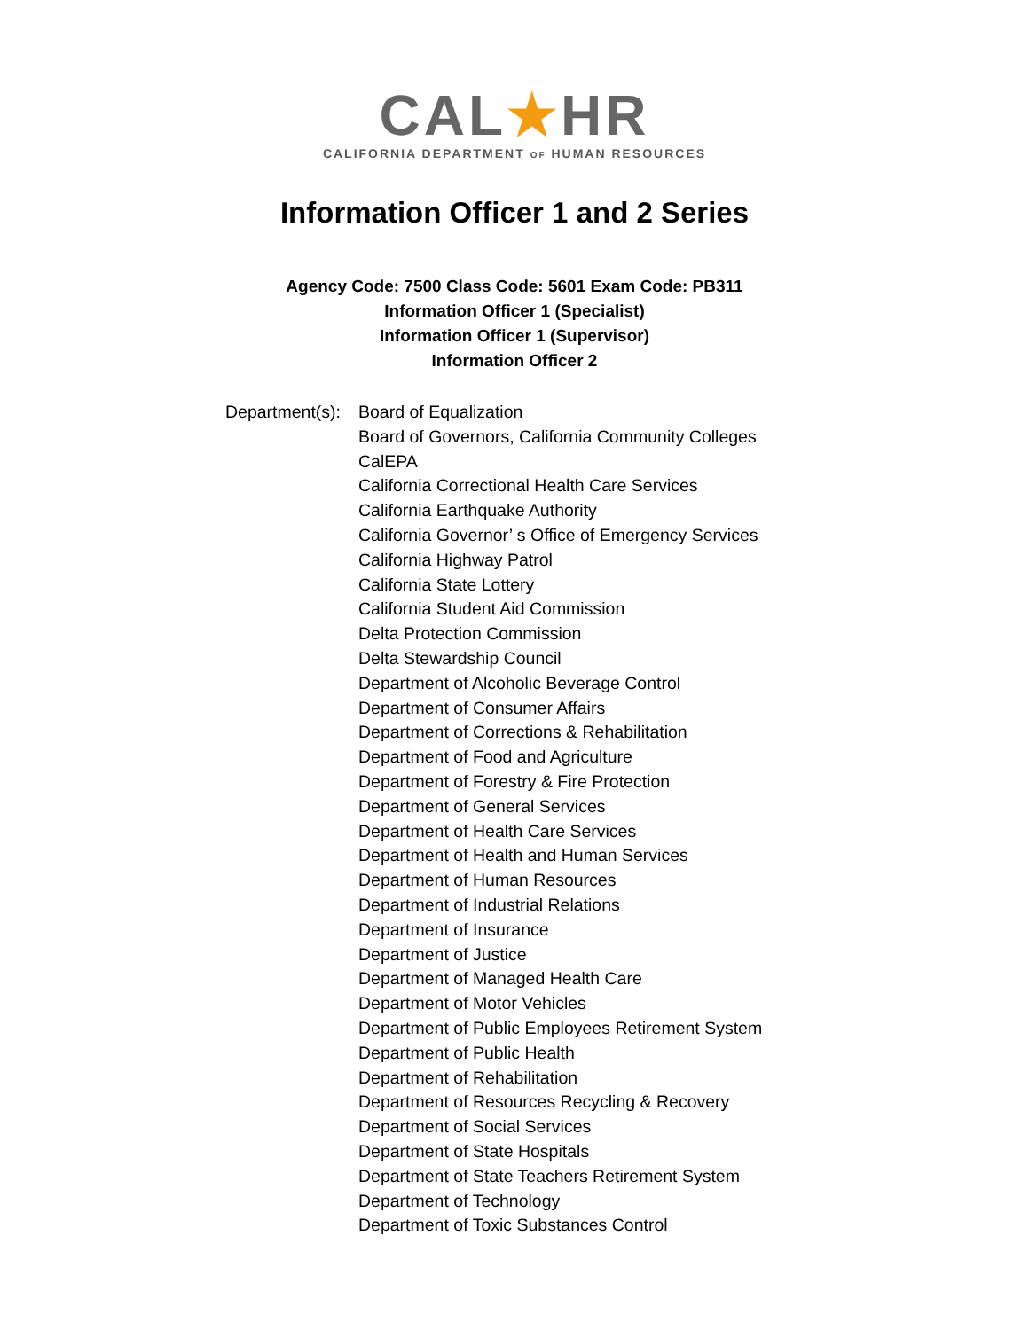CAL★HR
CALIFORNIA DEPARTMENT OF HUMAN RESOURCES
Information Officer 1 and 2 Series
Agency Code: 7500 Class Code: 5601 Exam Code: PB311
Information Officer 1 (Specialist)
Information Officer 1 (Supervisor)
Information Officer 2
Department(s): Board of Equalization
Board of Governors, California Community Colleges
CalEPA
California Correctional Health Care Services
California Earthquake Authority
California Governor’ s Office of Emergency Services
California Highway Patrol
California State Lottery
California Student Aid Commission
Delta Protection Commission
Delta Stewardship Council
Department of Alcoholic Beverage Control
Department of Consumer Affairs
Department of Corrections & Rehabilitation
Department of Food and Agriculture
Department of Forestry & Fire Protection
Department of General Services
Department of Health Care Services
Department of Health and Human Services
Department of Human Resources
Department of Industrial Relations
Department of Insurance
Department of Justice
Department of Managed Health Care
Department of Motor Vehicles
Department of Public Employees Retirement System
Department of Public Health
Department of Rehabilitation
Department of Resources Recycling & Recovery
Department of Social Services
Department of State Hospitals
Department of State Teachers Retirement System
Department of Technology
Department of Toxic Substances Control